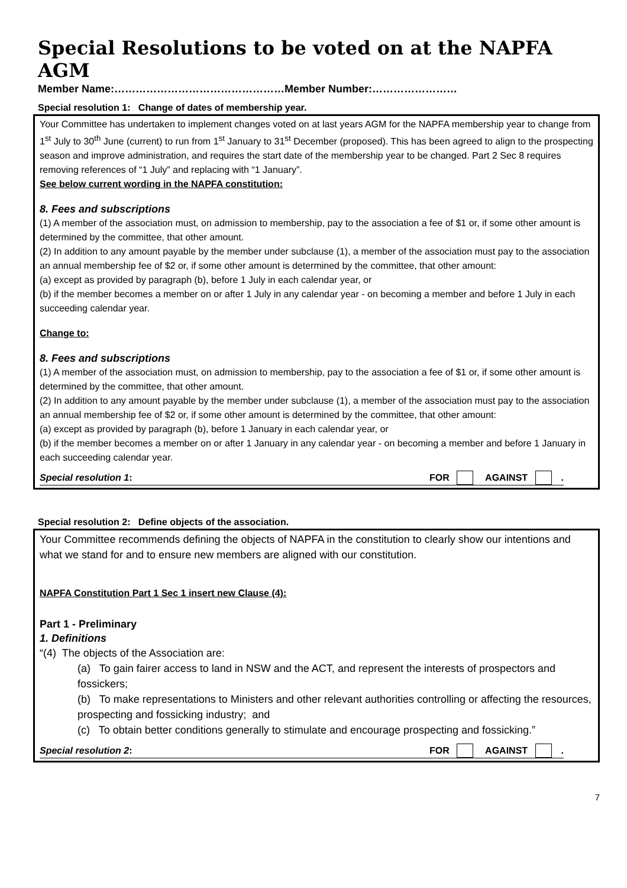Special Resolutions to be voted on at the NAPFA AGM
Member Name:…………………………………………Member Number:……………………
Special resolution 1: Change of dates of membership year.
Your Committee has undertaken to implement changes voted on at last years AGM for the NAPFA membership year to change from 1<sup>st</sup> July to 30<sup>th</sup> June (current) to run from 1<sup>st</sup> January to 31<sup>st</sup> December (proposed). This has been agreed to align to the prospecting season and improve administration, and requires the start date of the membership year to be changed. Part 2 Sec 8 requires removing references of “1 July” and replacing with “1 January”.
See below current wording in the NAPFA constitution:
8. Fees and subscriptions
(1) A member of the association must, on admission to membership, pay to the association a fee of $1 or, if some other amount is determined by the committee, that other amount.
(2) In addition to any amount payable by the member under subclause (1), a member of the association must pay to the association an annual membership fee of $2 or, if some other amount is determined by the committee, that other amount:
(a) except as provided by paragraph (b), before 1 July in each calendar year, or
(b) if the member becomes a member on or after 1 July in any calendar year - on becoming a member and before 1 July in each succeeding calendar year.
Change to:
8. Fees and subscriptions
(1) A member of the association must, on admission to membership, pay to the association a fee of $1 or, if some other amount is determined by the committee, that other amount.
(2) In addition to any amount payable by the member under subclause (1), a member of the association must pay to the association an annual membership fee of $2 or, if some other amount is determined by the committee, that other amount:
(a) except as provided by paragraph (b), before 1 January in each calendar year, or
(b) if the member becomes a member on or after 1 January in any calendar year - on becoming a member and before 1 January in each succeeding calendar year.
Special resolution 1: FOR AGAINST .
Special resolution 2: Define objects of the association.
Your Committee recommends defining the objects of NAPFA in the constitution to clearly show our intentions and what we stand for and to ensure new members are aligned with our constitution.
NAPFA Constitution Part 1 Sec 1 insert new Clause (4):
Part 1 - Preliminary
1. Definitions
“(4) The objects of the Association are:
(a) To gain fairer access to land in NSW and the ACT, and represent the interests of prospectors and fossickers;
(b) To make representations to Ministers and other relevant authorities controlling or affecting the resources, prospecting and fossicking industry; and
(c) To obtain better conditions generally to stimulate and encourage prospecting and fossicking.”
Special resolution 2: FOR AGAINST .
7